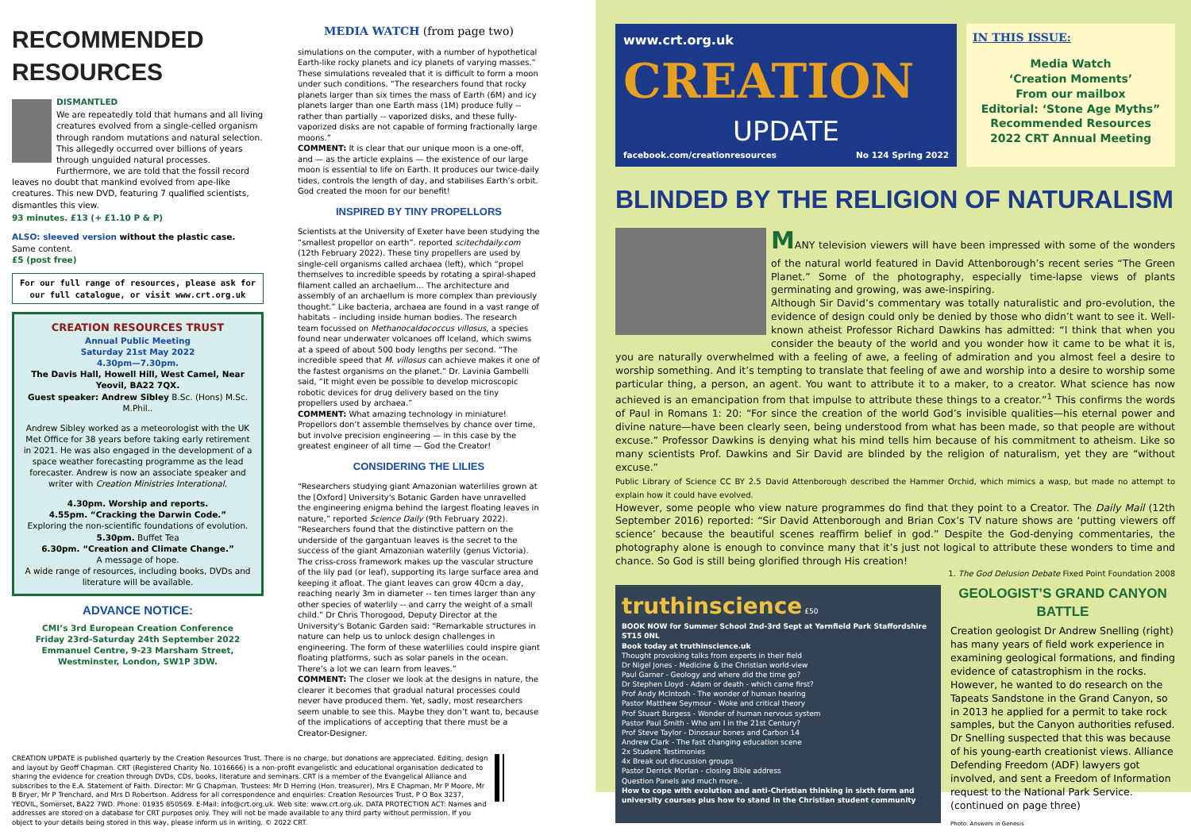RECOMMENDED RESOURCES
DISMANTLED
We are repeatedly told that humans and all living creatures evolved from a single-celled organism through random mutations and natural selection. This allegedly occurred over billions of years through unguided natural processes. Furthermore, we are told that the fossil record leaves no doubt that mankind evolved from ape-like creatures. This new DVD, featuring 7 qualified scientists, dismantles this view.
93 minutes. £13 (+ £1.10 P & P)
ALSO: sleeved version without the plastic case.
Same content.
£5 (post free)
For our full range of resources, please ask for our full catalogue, or visit www.crt.org.uk
CREATION RESOURCES TRUST
Annual Public Meeting
Saturday 21st May 2022
4.30pm—7.30pm.
The Davis Hall, Howell Hill, West Camel, Near Yeovil, BA22 7QX.
Guest speaker: Andrew Sibley B.Sc. (Hons) M.Sc. M.Phil..
Andrew Sibley worked as a meteorologist with the UK Met Office for 38 years before taking early retirement in 2021. He was also engaged in the development of a space weather forecasting programme as the lead forecaster. Andrew is now an associate speaker and writer with Creation Ministries Interational.
4.30pm. Worship and reports.
4.55pm. “Cracking the Darwin Code.”
Exploring the non-scientific foundations of evolution.
5.30pm. Buffet Tea
6.30pm. “Creation and Climate Change.”
A message of hope.
A wide range of resources, including books, DVDs and literature will be available.
ADVANCE NOTICE:
CMI’s 3rd European Creation Conference
Friday 23rd-Saturday 24th September 2022
Emmanuel Centre, 9-23 Marsham Street,
Westminster, London, SW1P 3DW.
MEDIA WATCH (from page two)
simulations on the computer, with a number of hypothetical Earth-like rocky planets and icy planets of varying masses.” These simulations revealed that it is difficult to form a moon under such conditions. “The researchers found that rocky planets larger than six times the mass of Earth (6M) and icy planets larger than one Earth mass (1M) produce fully -- rather than partially -- vaporized disks, and these fully-vaporized disks are not capable of forming fractionally large moons.”
COMMENT: It is clear that our unique moon is a one-off, and — as the article explains — the existence of our large moon is essential to life on Earth. It produces our twice-daily tides, controls the length of day, and stabilises Earth’s orbit. God created the moon for our benefit!
INSPIRED BY TINY PROPELLORS
Scientists at the University of Exeter have been studying the “smallest propellor on earth”. reported scitechdaily.com (12th February 2022). These tiny propellers are used by single-cell organisms called archaea (left), which “propel themselves to incredible speeds by rotating a spiral-shaped filament called an archaellum… The architecture and assembly of an archaellum is more complex than previously thought.” Like bacteria, archaea are found in a vast range of habitats – including inside human bodies. The research team focussed on Methanocaldococcus villosus, a species found near underwater volcanoes off Iceland, which swims at a speed of about 500 body lengths per second. “The incredible speed that M. villosus can achieve makes it one of the fastest organisms on the planet.” Dr. Lavinia Gambelli said, “It might even be possible to develop microscopic robotic devices for drug delivery based on the tiny propellers used by archaea.”
COMMENT: What amazing technology in miniature! Propellors don’t assemble themselves by chance over time, but involve precision engineering — in this case by the greatest engineer of all time — God the Creator!
CONSIDERING THE LILIES
“Researchers studying giant Amazonian waterlilies grown at the [Oxford] University's Botanic Garden have unravelled the engineering enigma behind the largest floating leaves in nature,” reported Science Daily (9th February 2022). “Researchers found that the distinctive pattern on the underside of the gargantuan leaves is the secret to the success of the giant Amazonian waterlily (genus Victoria). The criss-cross framework makes up the vascular structure of the lily pad (or leaf), supporting its large surface area and keeping it afloat. The giant leaves can grow 40cm a day, reaching nearly 3m in diameter -- ten times larger than any other species of waterlily -- and carry the weight of a small child.” Dr Chris Thorogood, Deputy Director at the University's Botanic Garden said: “Remarkable structures in nature can help us to unlock design challenges in engineering. The form of these waterlilies could inspire giant floating platforms, such as solar panels in the ocean. There’s a lot we can learn from leaves.”
COMMENT: The closer we look at the designs in nature, the clearer it becomes that gradual natural processes could never have produced them. Yet, sadly, most researchers seem unable to see this. Maybe they don’t want to, because of the implications of accepting that there must be a Creator-Designer.
CREATION UPDATE is published quarterly by the Creation Resources Trust. There is no charge, but donations are appreciated. Editing, design and layout by Geoff Chapman. CRT (Registered Charity No. 1016666) is a non-profit evangelistic and educational organisation dedicated to sharing the evidence for creation through DVDs, CDs, books, literature and seminars. CRT is a member of the Evangelical Alliance and subscribes to the E.A. Statement of Faith. Director: Mr G Chapman. Trustees: Mr D Herring (Hon. treasurer), Mrs E Chapman, Mr P Moore, Mr B Bryer, Mr P Trenchard, and Mrs D Robertson. Address for all correspondence and enquiries: Creation Resources Trust, P O Box 3237, YEOVIL, Somerset, BA22 7WD. Phone: 01935 850569. E-Mail: info@crt.org.uk. Web site: www.crt.org.uk. DATA PROTECTION ACT: Names and addresses are stored on a database for CRT purposes only. They will not be made available to any third party without permission. If you object to your details being stored in this way, please inform us in writing. © 2022 CRT.
www.crt.org.uk
CREATION
UPDATE
facebook.com/creationresources No 124 Spring 2022
IN THIS ISSUE:
Media Watch
‘Creation Moments’
From our mailbox
Editorial: ‘Stone Age Myths”
Recommended Resources
2022 CRT Annual Meeting
BLINDED BY THE RELIGION OF NATURALISM
MANY television viewers will have been impressed with some of the wonders of the natural world featured in David Attenborough’s recent series “The Green Planet.” Some of the photography, especially time-lapse views of plants germinating and growing, was awe-inspiring.
Although Sir David’s commentary was totally naturalistic and pro-evolution, the evidence of design could only be denied by those who didn’t want to see it. Well-known atheist Professor Richard Dawkins has admitted: “I think that when you consider the beauty of the world and you wonder how it came to be what it is, you are naturally overwhelmed with a feeling of awe, a feeling of admiration and you almost feel a desire to worship something. And it’s tempting to translate that feeling of awe and worship into a desire to worship some particular thing, a person, an agent. You want to attribute it to a maker, to a creator. What science has now achieved is an emancipation from that impulse to attribute these things to a creator.”<sup>1</sup> This confirms the words of Paul in Romans 1: 20: “For since the creation of the world God’s invisible qualities—his eternal power and divine nature—have been clearly seen, being understood from what has been made, so that people are without excuse.” Professor Dawkins is denying what his mind tells him because of his commitment to atheism. Like so many scientists Prof. Dawkins and Sir David are blinded by the religion of naturalism, yet they are “without excuse.”
Public Library of Science CC BY 2.5 David Attenborough described the Hammer Orchid, which mimics a wasp, but made no attempt to explain how it could have evolved.
However, some people who view nature programmes do find that they point to a Creator. The Daily Mail (12th September 2016) reported: “Sir David Attenborough and Brian Cox’s TV nature shows are ‘putting viewers off science’ because the beautiful scenes reaffirm belief in god.” Despite the God-denying commentaries, the photography alone is enough to convince many that it’s just not logical to attribute these wonders to time and chance. So God is still being glorified through His creation!
1. The God Delusion Debate Fixed Point Foundation 2008
truthinscience £50
BOOK NOW for Summer School 2nd-3rd Sept at Yarnfield Park Staffordshire ST15 0NL
Book today at truthinscience.uk
Thought provoking talks from experts in their field
Dr Nigel Jones - Medicine & the Christian world-view
Paul Garner - Geology and where did the time go?
Dr Stephen Lloyd - Adam or death - which came first?
Prof Andy McIntosh - The wonder of human hearing
Pastor Matthew Seymour - Woke and critical theory
Prof Stuart Burgess - Wonder of human nervous system
Pastor Paul Smith - Who am I in the 21st Century?
Prof Steve Taylor - Dinosaur bones and Carbon 14
Andrew Clark - The fast changing education scene
2x Student Testimonies
4x Break out discussion groups
Pastor Derrick Morlan - closing Bible address
Question Panels and much more..
How to cope with evolution and anti-Christian thinking in sixth form and university courses plus how to stand in the Christian student community
GEOLOGIST’S GRAND CANYON BATTLE
Creation geologist Dr Andrew Snelling (right) has many years of field work experience in examining geological formations, and finding evidence of catastrophism in the rocks. However, he wanted to do research on the Tapeats Sandstone in the Grand Canyon, so in 2013 he applied for a permit to take rock samples, but the Canyon authorities refused. Dr Snelling suspected that this was because of his young-earth creationist views. Alliance Defending Freedom (ADF) lawyers got involved, and sent a Freedom of Information request to the National Park Service. (continued on page three)
Photo: Answers in Genesis